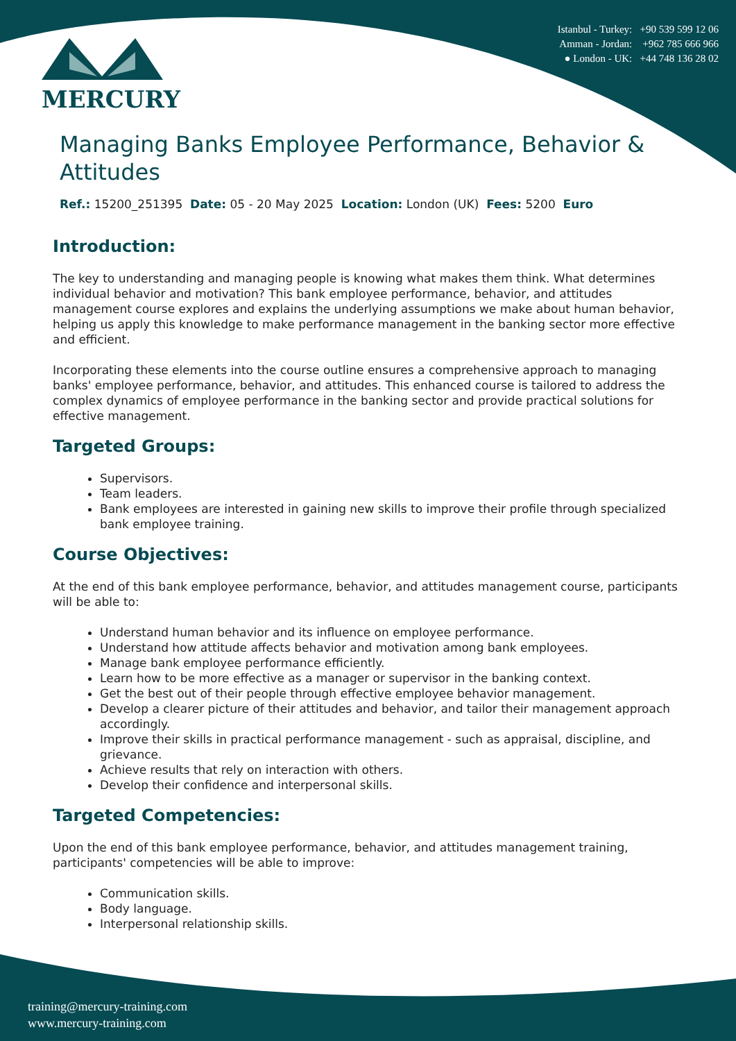MERCURY
Istanbul - Turkey: +90 539 599 12 06
Amman - Jordan: +962 785 666 966
● London - UK: +44 748 136 28 02
Managing Banks Employee Performance, Behavior & Attitudes
Ref.: 15200_251395 Date: 05 - 20 May 2025 Location: London (UK) Fees: 5200 Euro
Introduction:
The key to understanding and managing people is knowing what makes them think. What determines individual behavior and motivation? This bank employee performance, behavior, and attitudes management course explores and explains the underlying assumptions we make about human behavior, helping us apply this knowledge to make performance management in the banking sector more effective and efficient.
Incorporating these elements into the course outline ensures a comprehensive approach to managing banks' employee performance, behavior, and attitudes. This enhanced course is tailored to address the complex dynamics of employee performance in the banking sector and provide practical solutions for effective management.
Targeted Groups:
Supervisors.
Team leaders.
Bank employees are interested in gaining new skills to improve their profile through specialized bank employee training.
Course Objectives:
At the end of this bank employee performance, behavior, and attitudes management course, participants will be able to:
Understand human behavior and its influence on employee performance.
Understand how attitude affects behavior and motivation among bank employees.
Manage bank employee performance efficiently.
Learn how to be more effective as a manager or supervisor in the banking context.
Get the best out of their people through effective employee behavior management.
Develop a clearer picture of their attitudes and behavior, and tailor their management approach accordingly.
Improve their skills in practical performance management - such as appraisal, discipline, and grievance.
Achieve results that rely on interaction with others.
Develop their confidence and interpersonal skills.
Targeted Competencies:
Upon the end of this bank employee performance, behavior, and attitudes management training, participants' competencies will be able to improve:
Communication skills.
Body language.
Interpersonal relationship skills.
training@mercury-training.com
www.mercury-training.com